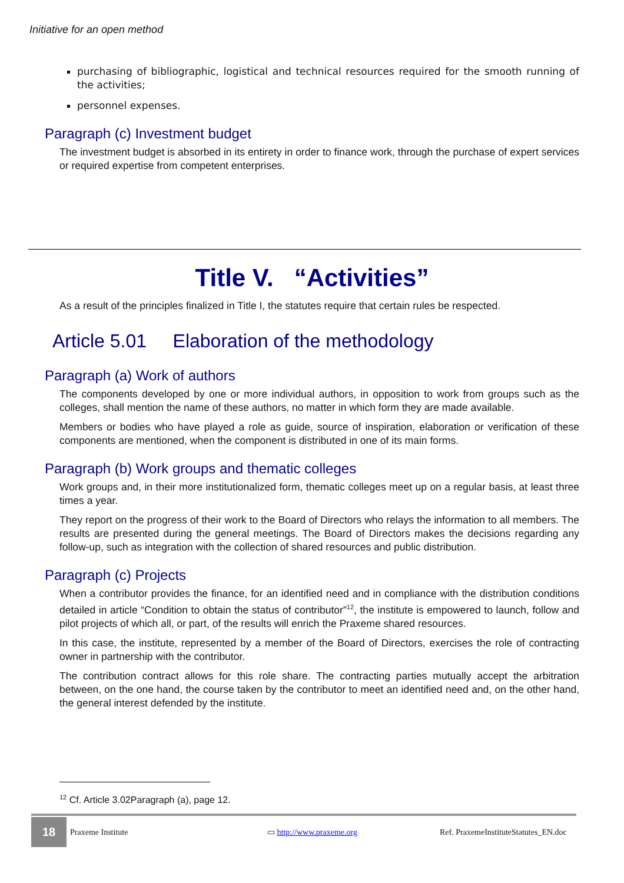Initiative for an open method
purchasing of bibliographic, logistical and technical resources required for the smooth running of the activities;
personnel expenses.
Paragraph (c) Investment budget
The investment budget is absorbed in its entirety in order to finance work, through the purchase of expert services or required expertise from competent enterprises.
Title V. “Activities”
As a result of the principles finalized in Title I, the statutes require that certain rules be respected.
Article 5.01 Elaboration of the methodology
Paragraph (a) Work of authors
The components developed by one or more individual authors, in opposition to work from groups such as the colleges, shall mention the name of these authors, no matter in which form they are made available.
Members or bodies who have played a role as guide, source of inspiration, elaboration or verification of these components are mentioned, when the component is distributed in one of its main forms.
Paragraph (b) Work groups and thematic colleges
Work groups and, in their more institutionalized form, thematic colleges meet up on a regular basis, at least three times a year.
They report on the progress of their work to the Board of Directors who relays the information to all members. The results are presented during the general meetings. The Board of Directors makes the decisions regarding any follow-up, such as integration with the collection of shared resources and public distribution.
Paragraph (c) Projects
When a contributor provides the finance, for an identified need and in compliance with the distribution conditions detailed in article “Condition to obtain the status of contributor”<sup>12</sup>, the institute is empowered to launch, follow and pilot projects of which all, or part, of the results will enrich the Praxeme shared resources.
In this case, the institute, represented by a member of the Board of Directors, exercises the role of contracting owner in partnership with the contributor.
The contribution contract allows for this role share. The contracting parties mutually accept the arbitration between, on the one hand, the course taken by the contributor to meet an identified need and, on the other hand, the general interest defended by the institute.
<sup>12</sup> Cf. Article 3.02Paragraph (a), page 12.
18
Praxeme Institute ▭ http://www.praxeme.org Ref. PraxemeInstituteStatutes_EN.doc